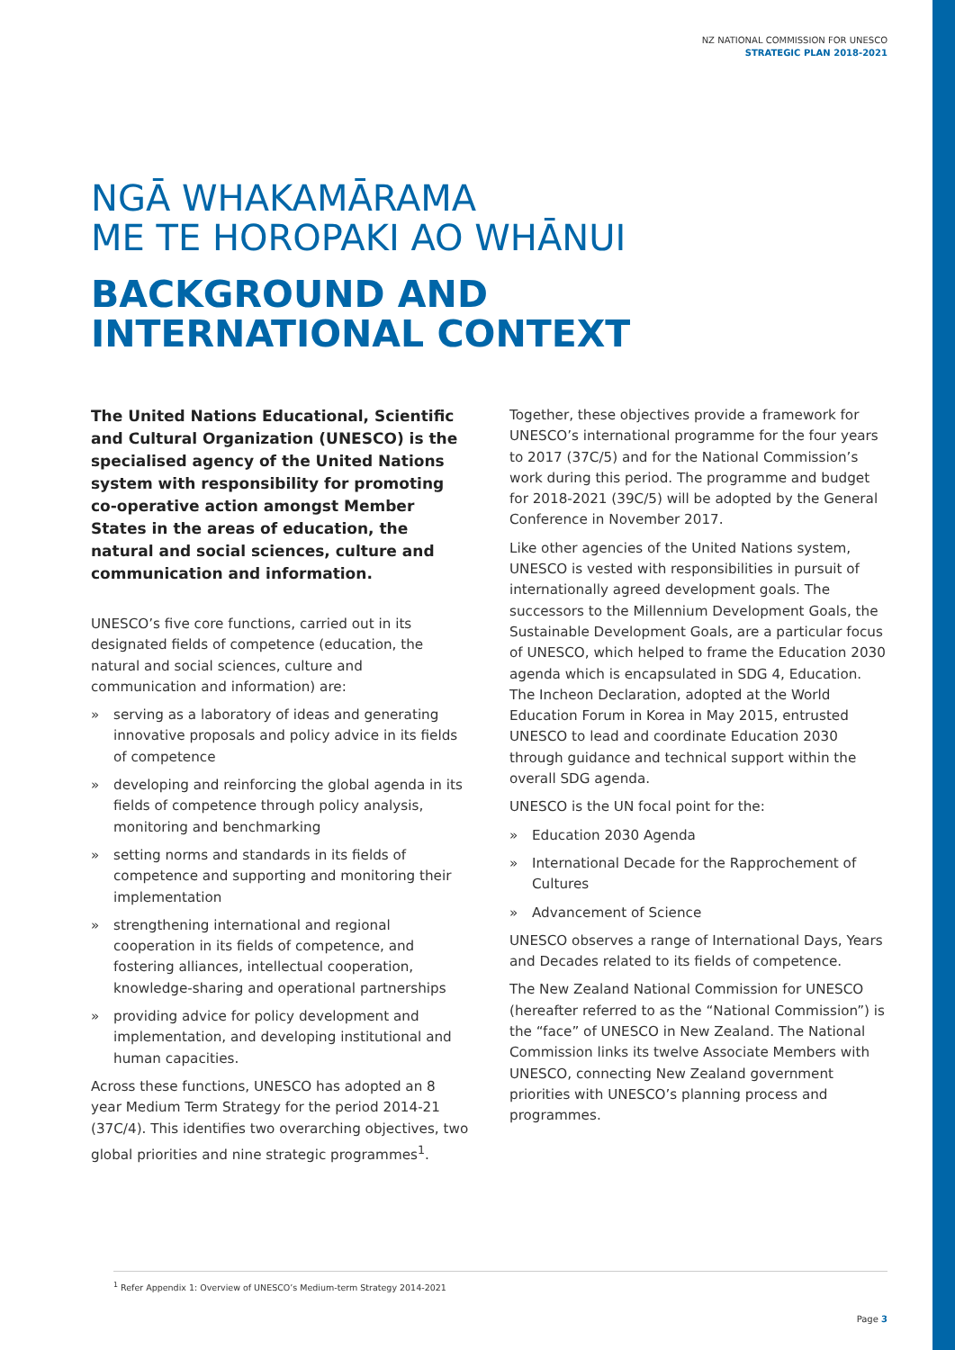NZ NATIONAL COMMISSION FOR UNESCO
STRATEGIC PLAN 2018-2021
NGĀ WHAKAMĀRAMA
ME TE HOROPAKI AO WHĀNUI
BACKGROUND AND
INTERNATIONAL CONTEXT
The United Nations Educational, Scientific and Cultural Organization (UNESCO) is the specialised agency of the United Nations system with responsibility for promoting co-operative action amongst Member States in the areas of education, the natural and social sciences, culture and communication and information.
UNESCO’s five core functions, carried out in its designated fields of competence (education, the natural and social sciences, culture and communication and information) are:
» serving as a laboratory of ideas and generating innovative proposals and policy advice in its fields of competence
» developing and reinforcing the global agenda in its fields of competence through policy analysis, monitoring and benchmarking
» setting norms and standards in its fields of competence and supporting and monitoring their implementation
» strengthening international and regional cooperation in its fields of competence, and fostering alliances, intellectual cooperation, knowledge-sharing and operational partnerships
» providing advice for policy development and implementation, and developing institutional and human capacities.
Across these functions, UNESCO has adopted an 8 year Medium Term Strategy for the period 2014-21 (37C/4). This identifies two overarching objectives, two global priorities and nine strategic programmes<sup>1</sup>.
Together, these objectives provide a framework for UNESCO’s international programme for the four years to 2017 (37C/5) and for the National Commission’s work during this period. The programme and budget for 2018-2021 (39C/5) will be adopted by the General Conference in November 2017.
Like other agencies of the United Nations system, UNESCO is vested with responsibilities in pursuit of internationally agreed development goals. The successors to the Millennium Development Goals, the Sustainable Development Goals, are a particular focus of UNESCO, which helped to frame the Education 2030 agenda which is encapsulated in SDG 4, Education. The Incheon Declaration, adopted at the World Education Forum in Korea in May 2015, entrusted UNESCO to lead and coordinate Education 2030 through guidance and technical support within the overall SDG agenda.
UNESCO is the UN focal point for the:
» Education 2030 Agenda
» International Decade for the Rapprochement of Cultures
» Advancement of Science
UNESCO observes a range of International Days, Years and Decades related to its fields of competence.
The New Zealand National Commission for UNESCO (hereafter referred to as the “National Commission”) is the “face” of UNESCO in New Zealand. The National Commission links its twelve Associate Members with UNESCO, connecting New Zealand government priorities with UNESCO’s planning process and programmes.
<sup>1</sup> Refer Appendix 1: Overview of UNESCO’s Medium-term Strategy 2014-2021
Page 3